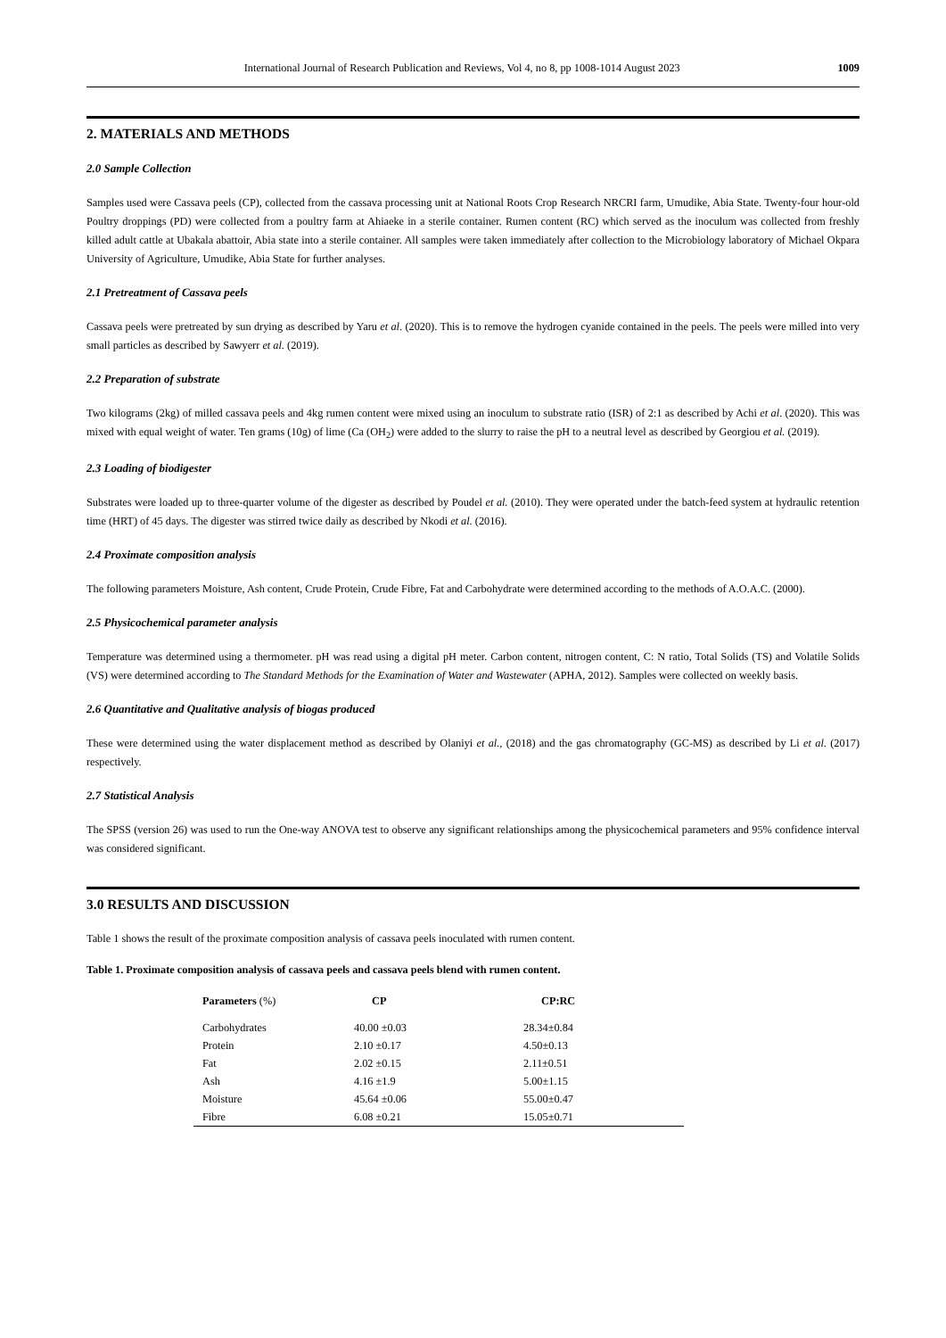International Journal of Research Publication and Reviews, Vol 4, no 8, pp 1008-1014 August 2023 1009
2. MATERIALS AND METHODS
2.0 Sample Collection
Samples used were Cassava peels (CP), collected from the cassava processing unit at National Roots Crop Research NRCRI farm, Umudike, Abia State. Twenty-four hour-old Poultry droppings (PD) were collected from a poultry farm at Ahiaeke in a sterile container. Rumen content (RC) which served as the inoculum was collected from freshly killed adult cattle at Ubakala abattoir, Abia state into a sterile container. All samples were taken immediately after collection to the Microbiology laboratory of Michael Okpara University of Agriculture, Umudike, Abia State for further analyses.
2.1 Pretreatment of Cassava peels
Cassava peels were pretreated by sun drying as described by Yaru et al. (2020). This is to remove the hydrogen cyanide contained in the peels. The peels were milled into very small particles as described by Sawyerr et al. (2019).
2.2 Preparation of substrate
Two kilograms (2kg) of milled cassava peels and 4kg rumen content were mixed using an inoculum to substrate ratio (ISR) of 2:1 as described by Achi et al. (2020). This was mixed with equal weight of water. Ten grams (10g) of lime (Ca (OH<sub>2</sub>) were added to the slurry to raise the pH to a neutral level as described by Georgiou et al. (2019).
2.3 Loading of biodigester
Substrates were loaded up to three-quarter volume of the digester as described by Poudel et al. (2010). They were operated under the batch-feed system at hydraulic retention time (HRT) of 45 days. The digester was stirred twice daily as described by Nkodi et al. (2016).
2.4 Proximate composition analysis
The following parameters Moisture, Ash content, Crude Protein, Crude Fibre, Fat and Carbohydrate were determined according to the methods of A.O.A.C. (2000).
2.5 Physicochemical parameter analysis
Temperature was determined using a thermometer. pH was read using a digital pH meter. Carbon content, nitrogen content, C: N ratio, Total Solids (TS) and Volatile Solids (VS) were determined according to The Standard Methods for the Examination of Water and Wastewater (APHA, 2012). Samples were collected on weekly basis.
2.6 Quantitative and Qualitative analysis of biogas produced
These were determined using the water displacement method as described by Olaniyi et al., (2018) and the gas chromatography (GC-MS) as described by Li et al. (2017) respectively.
2.7 Statistical Analysis
The SPSS (version 26) was used to run the One-way ANOVA test to observe any significant relationships among the physicochemical parameters and 95% confidence interval was considered significant.
3.0 RESULTS AND DISCUSSION
Table 1 shows the result of the proximate composition analysis of cassava peels inoculated with rumen content.
Table 1. Proximate composition analysis of cassava peels and cassava peels blend with rumen content.
| Parameters (%) | CP | CP:RC |
| --- | --- | --- |
| Carbohydrates | 40.00 ±0.03 | 28.34±0.84 |
| Protein | 2.10 ±0.17 | 4.50±0.13 |
| Fat | 2.02 ±0.15 | 2.11±0.51 |
| Ash | 4.16 ±1.9 | 5.00±1.15 |
| Moisture | 45.64 ±0.06 | 55.00±0.47 |
| Fibre | 6.08 ±0.21 | 15.05±0.71 |